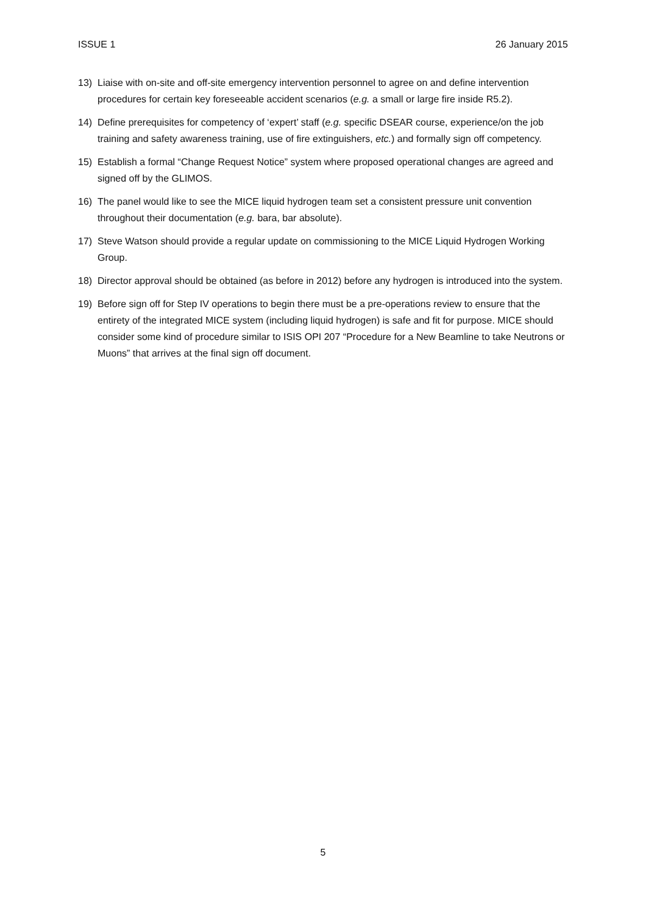ISSUE 1 26 January 2015
13) Liaise with on-site and off-site emergency intervention personnel to agree on and define intervention procedures for certain key foreseeable accident scenarios (e.g. a small or large fire inside R5.2).
14) Define prerequisites for competency of ‘expert’ staff (e.g. specific DSEAR course, experience/on the job training and safety awareness training, use of fire extinguishers, etc.) and formally sign off competency.
15) Establish a formal “Change Request Notice” system where proposed operational changes are agreed and signed off by the GLIMOS.
16) The panel would like to see the MICE liquid hydrogen team set a consistent pressure unit convention throughout their documentation (e.g. bara, bar absolute).
17) Steve Watson should provide a regular update on commissioning to the MICE Liquid Hydrogen Working Group.
18) Director approval should be obtained (as before in 2012) before any hydrogen is introduced into the system.
19) Before sign off for Step IV operations to begin there must be a pre-operations review to ensure that the entirety of the integrated MICE system (including liquid hydrogen) is safe and fit for purpose. MICE should consider some kind of procedure similar to ISIS OPI 207 “Procedure for a New Beamline to take Neutrons or Muons” that arrives at the final sign off document.
5